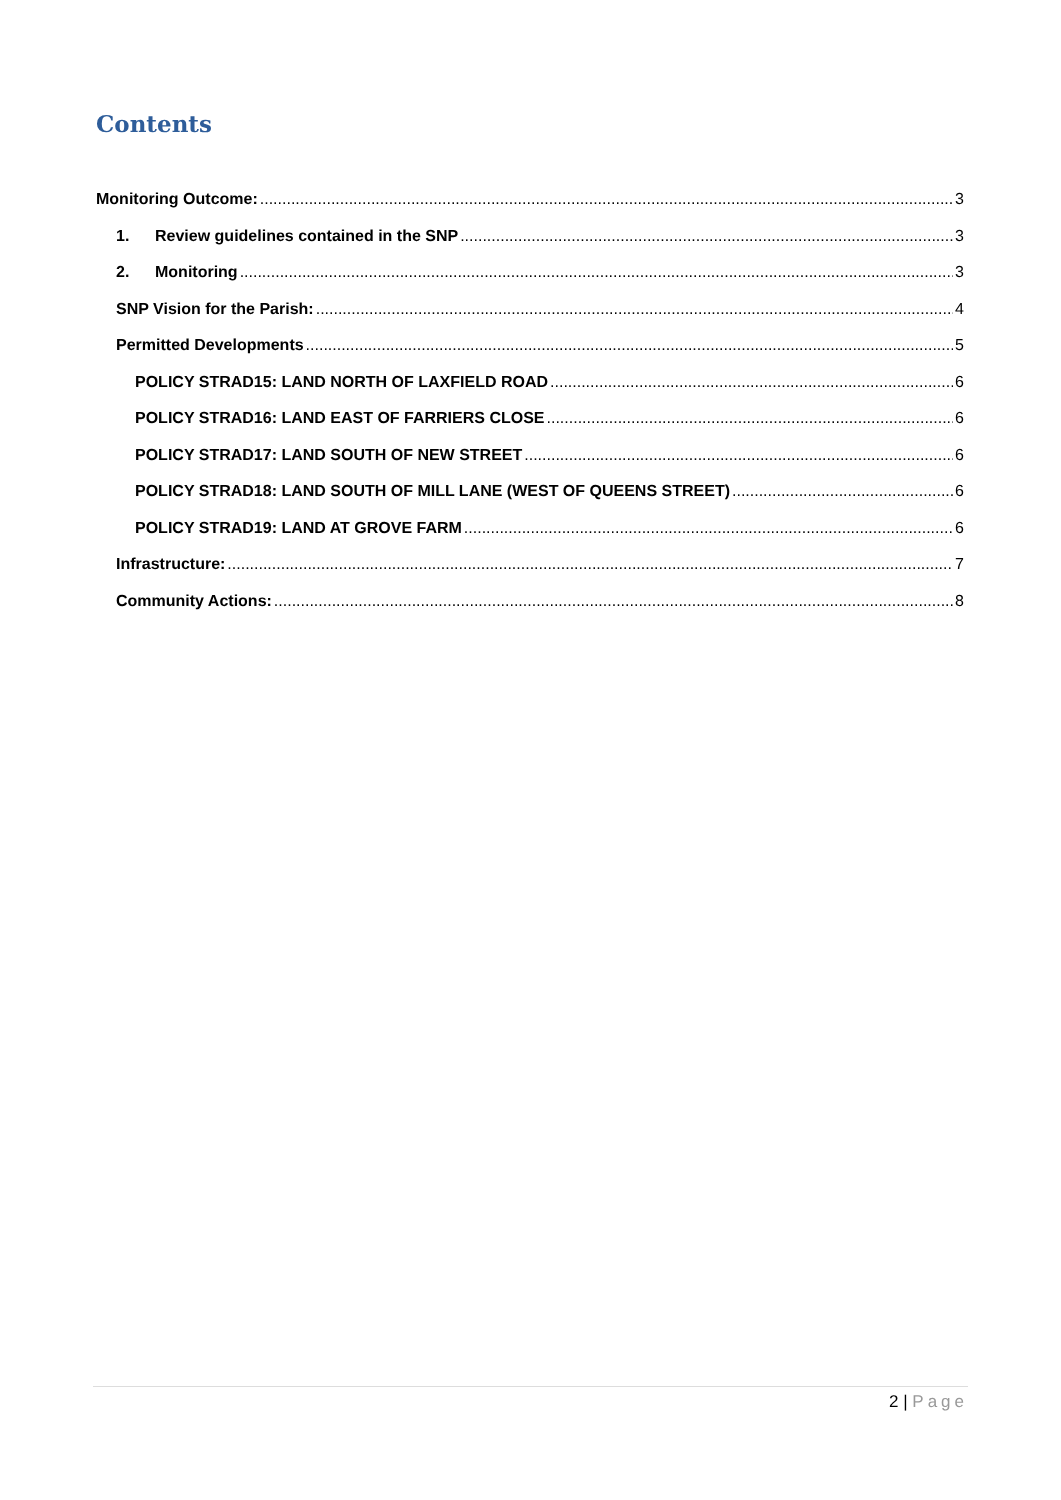Contents
Monitoring Outcome: 3
1. Review guidelines contained in the SNP 3
2. Monitoring 3
SNP Vision for the Parish: 4
Permitted Developments 5
POLICY STRAD15: LAND NORTH OF LAXFIELD ROAD 6
POLICY STRAD16: LAND EAST OF FARRIERS CLOSE 6
POLICY STRAD17: LAND SOUTH OF NEW STREET 6
POLICY STRAD18: LAND SOUTH OF MILL LANE (WEST OF QUEENS STREET) 6
POLICY STRAD19: LAND AT GROVE FARM 6
Infrastructure: 7
Community Actions: 8
2 | Page